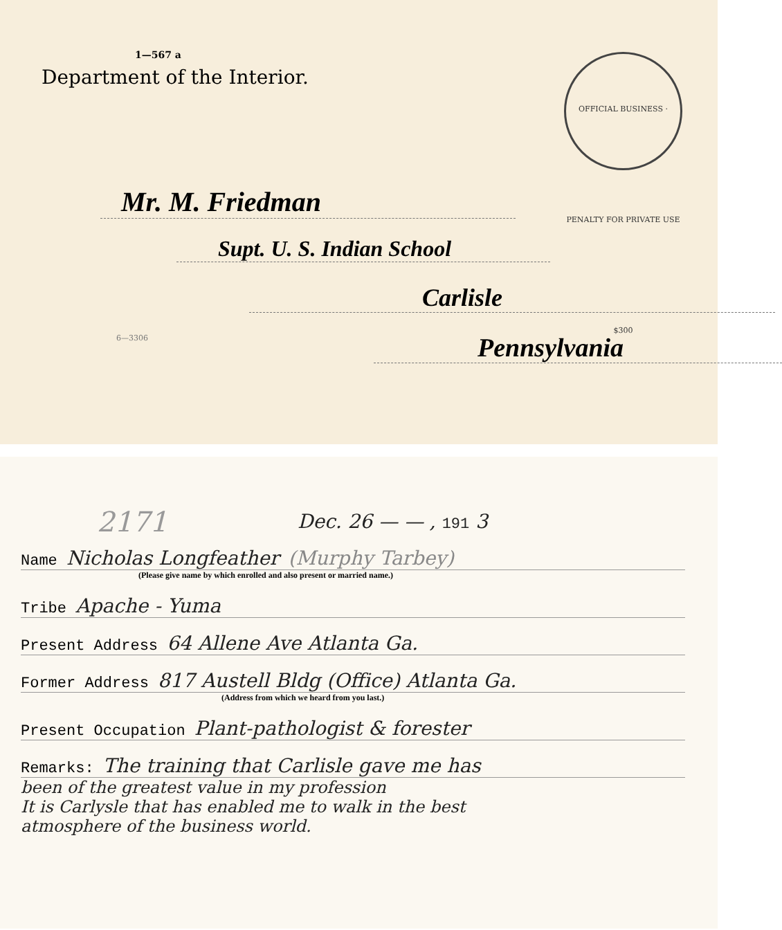1—567 a
Department of the Interior.
OFFICIAL BUSINESS · PENALTY FOR PRIVATE USE $300
Mr. M. Friedman
Supt. U. S. Indian School
Carlisle
6—3306
Pennsylvania
2171
Dec. 26 — — , 191 3
Name Nicholas Longfeather (Murphy Tarbey)
(Please give name by which enrolled and also present or married name.)
Tribe Apache - Yuma
Present Address 64 Allene Ave Atlanta Ga.
Former Address 817 Austell Bldg (Office) Atlanta Ga.
(Address from which we heard from you last.)
Present Occupation Plant-pathologist & forester
Remarks: The training that Carlisle gave me has
been of the greatest value in my profession
It is Carlysle that has enabled me to walk in the best
atmosphere of the business world.